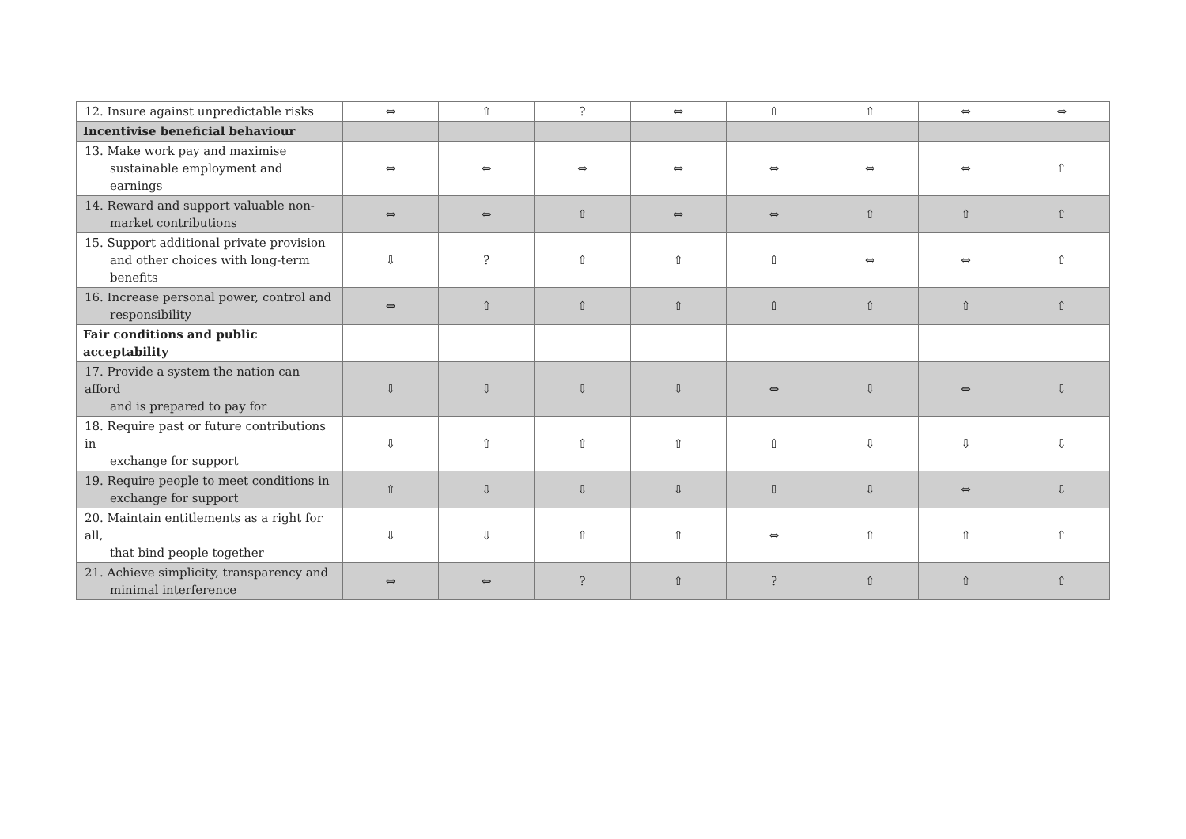| 12. Insure against unpredictable risks | ⇔ | ⇧ | ? | ⇔ | ⇧ | ⇧ | ⇔ | ⇔ |
| Incentivise beneficial behaviour | | | | | | | | |
| 13. Make work pay and maximise sustainable employment and earnings | ⇔ | ⇔ | ⇔ | ⇔ | ⇔ | ⇔ | ⇔ | ⇧ |
| 14. Reward and support valuable non- market contributions | ⇔ | ⇔ | ⇧ | ⇔ | ⇔ | ⇧ | ⇧ | ⇧ |
| 15. Support additional private provision and other choices with long-term benefits | ⇩ | ? | ⇧ | ⇧ | ⇧ | ⇔ | ⇔ | ⇧ |
| 16. Increase personal power, control and responsibility | ⇔ | ⇧ | ⇧ | ⇧ | ⇧ | ⇧ | ⇧ | ⇧ |
| Fair conditions and public acceptability | | | | | | | | |
| 17. Provide a system the nation can afford and is prepared to pay for | ⇩ | ⇩ | ⇩ | ⇩ | ⇔ | ⇩ | ⇔ | ⇩ |
| 18. Require past or future contributions in exchange for support | ⇩ | ⇧ | ⇧ | ⇧ | ⇧ | ⇩ | ⇩ | ⇩ |
| 19. Require people to meet conditions in exchange for support | ⇧ | ⇩ | ⇩ | ⇩ | ⇩ | ⇩ | ⇔ | ⇩ |
| 20. Maintain entitlements as a right for all, that bind people together | ⇩ | ⇩ | ⇧ | ⇧ | ⇔ | ⇧ | ⇧ | ⇧ |
| 21. Achieve simplicity, transparency and minimal interference | ⇔ | ⇔ | ? | ⇧ | ? | ⇧ | ⇧ | ⇧ |